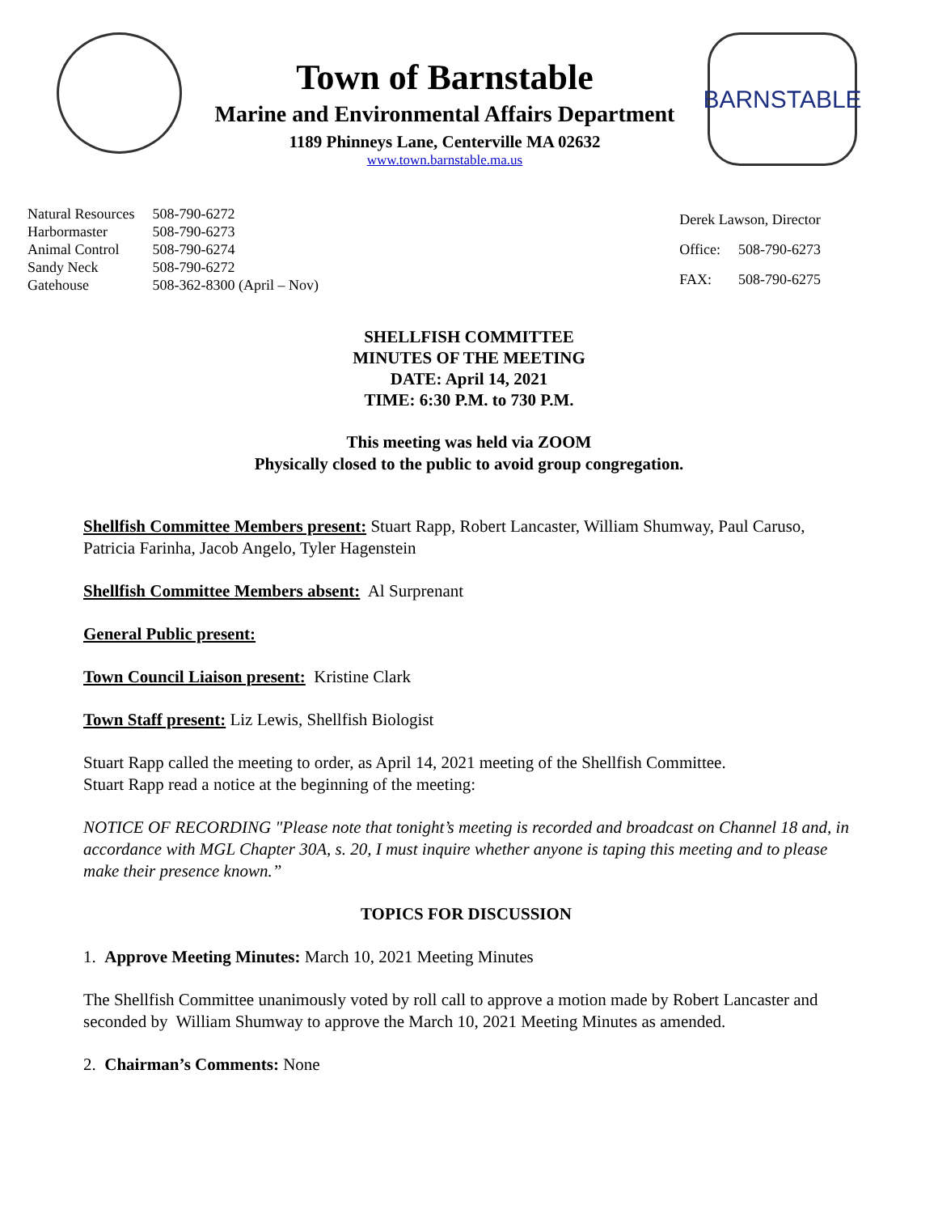Town of Barnstable
Marine and Environmental Affairs Department
1189 Phinneys Lane, Centerville MA 02632
www.town.barnstable.ma.us
BARNSTABLE
| Natural Resources | 508-790-6272 |
| Harbormaster | 508-790-6273 |
| Animal Control | 508-790-6274 |
| Sandy Neck | 508-790-6272 |
| Gatehouse | 508-362-8300 (April – Nov) |
| Derek Lawson, Director | |
| Office: | 508-790-6273 |
| FAX: | 508-790-6275 |
SHELLFISH COMMITTEE
MINUTES OF THE MEETING
DATE: April 14, 2021
TIME: 6:30 P.M. to 730 P.M.
This meeting was held via ZOOM
Physically closed to the public to avoid group congregation.
Shellfish Committee Members present: Stuart Rapp, Robert Lancaster, William Shumway, Paul Caruso, Patricia Farinha, Jacob Angelo, Tyler Hagenstein
Shellfish Committee Members absent: Al Surprenant
General Public present:
Town Council Liaison present: Kristine Clark
Town Staff present: Liz Lewis, Shellfish Biologist
Stuart Rapp called the meeting to order, as April 14, 2021 meeting of the Shellfish Committee.
Stuart Rapp read a notice at the beginning of the meeting:
NOTICE OF RECORDING "Please note that tonight’s meeting is recorded and broadcast on Channel 18 and, in accordance with MGL Chapter 30A, s. 20, I must inquire whether anyone is taping this meeting and to please make their presence known.”
TOPICS FOR DISCUSSION
1. Approve Meeting Minutes: March 10, 2021 Meeting Minutes
The Shellfish Committee unanimously voted by roll call to approve a motion made by Robert Lancaster and seconded by William Shumway to approve the March 10, 2021 Meeting Minutes as amended.
2. Chairman’s Comments: None